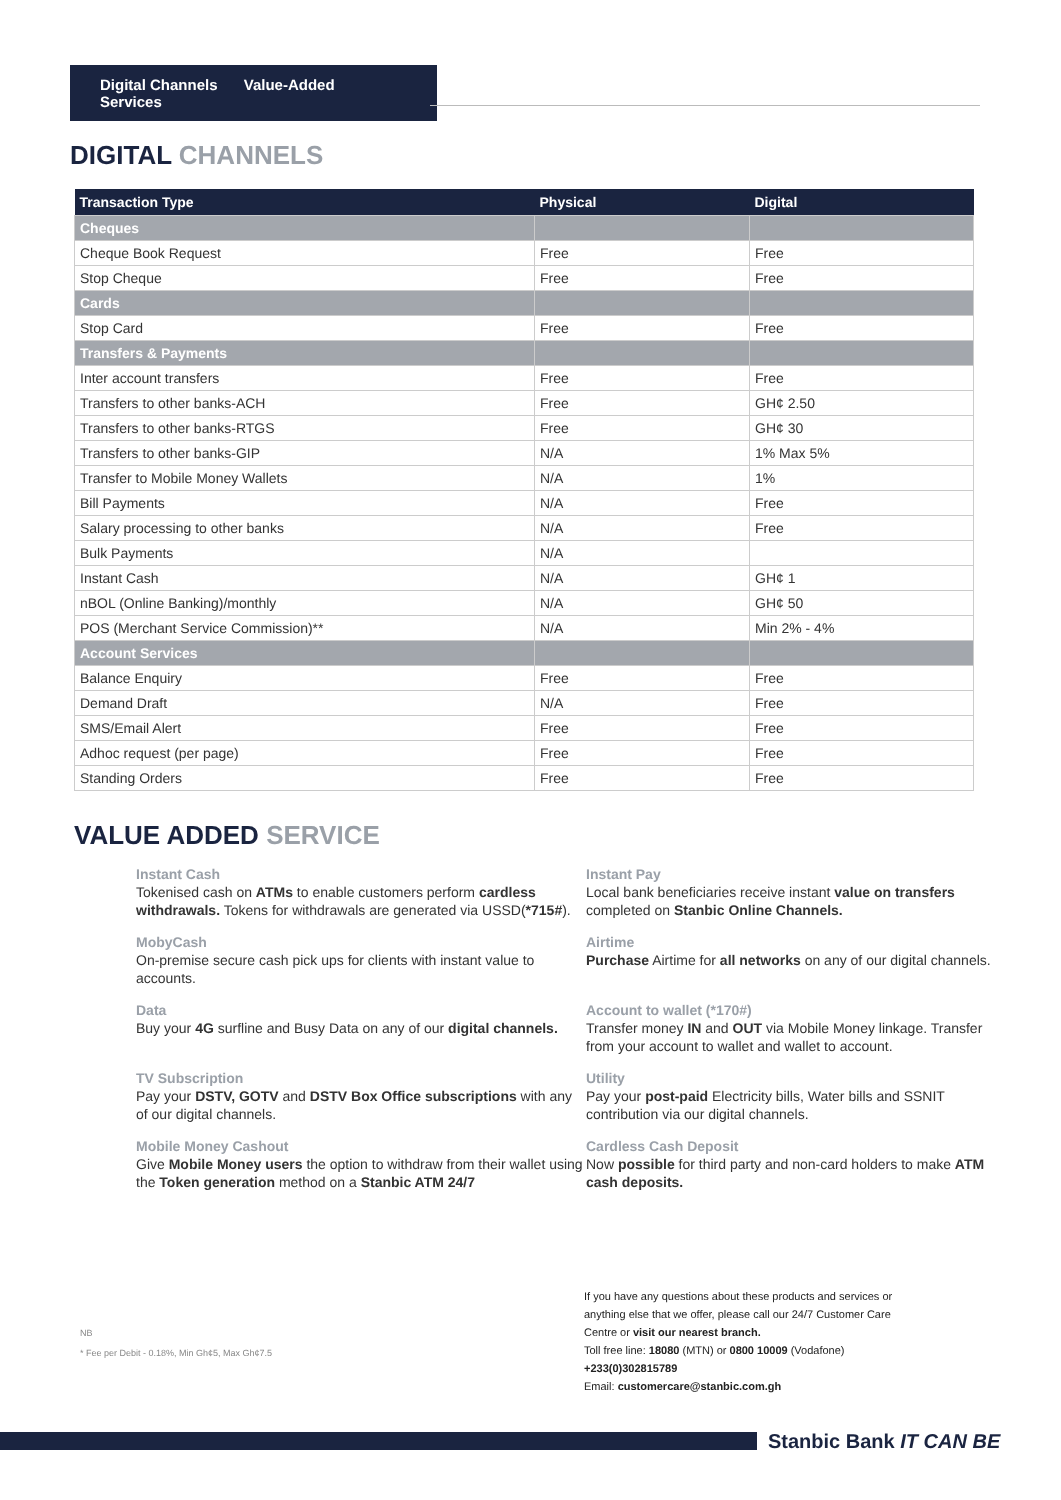Digital Channels Value-Added Services
DIGITAL CHANNELS
| Transaction Type | Physical | Digital |
| --- | --- | --- |
| Cheques | | |
| Cheque Book Request | Free | Free |
| Stop Cheque | Free | Free |
| Cards | | |
| Stop Card | Free | Free |
| Transfers & Payments | | |
| Inter account transfers | Free | Free |
| Transfers to other banks-ACH | Free | GH¢ 2.50 |
| Transfers to other banks-RTGS | Free | GH¢ 30 |
| Transfers to other banks-GIP | N/A | 1% Max 5% |
| Transfer to Mobile Money Wallets | N/A | 1% |
| Bill Payments | N/A | Free |
| Salary processing to other banks | N/A | Free |
| Bulk Payments | N/A | |
| Instant Cash | N/A | GH¢ 1 |
| nBOL (Online Banking)/monthly | N/A | GH¢ 50 |
| POS (Merchant Service Commission)** | N/A | Min 2% - 4% |
| Account Services | | |
| Balance Enquiry | Free | Free |
| Demand Draft | N/A | Free |
| SMS/Email Alert | Free | Free |
| Adhoc request (per page) | Free | Free |
| Standing Orders | Free | Free |
VALUE ADDED SERVICE
Instant Cash
Tokenised cash on ATMs to enable customers perform cardless withdrawals. Tokens for withdrawals are generated via USSD(*715#).
Instant Pay
Local bank beneficiaries receive instant value on transfers completed on Stanbic Online Channels.
MobyCash
On-premise secure cash pick ups for clients with instant value to accounts.
Airtime
Purchase Airtime for all networks on any of our digital channels.
Data
Buy your 4G surfline and Busy Data on any of our digital channels.
Account to wallet (*170#)
Transfer money IN and OUT via Mobile Money linkage. Transfer from your account to wallet and wallet to account.
TV Subscription
Pay your DSTV, GOTV and DSTV Box Office subscriptions with any of our digital channels.
Utility
Pay your post-paid Electricity bills, Water bills and SSNIT contribution via our digital channels.
Mobile Money Cashout
Give Mobile Money users the option to withdraw from their wallet using the Token generation method on a Stanbic ATM 24/7
Cardless Cash Deposit
Now possible for third party and non-card holders to make ATM cash deposits.
NB
* Fee per Debit - 0.18%, Min Gh¢5, Max Gh¢7.5
If you have any questions about these products and services or
anything else that we offer, please call our 24/7 Customer Care
Centre or visit our nearest branch.
Toll free line: 18080 (MTN) or 0800 10009 (Vodafone)
+233(0)302815789
Email: customercare@stanbic.com.gh
Stanbic Bank IT CAN BE